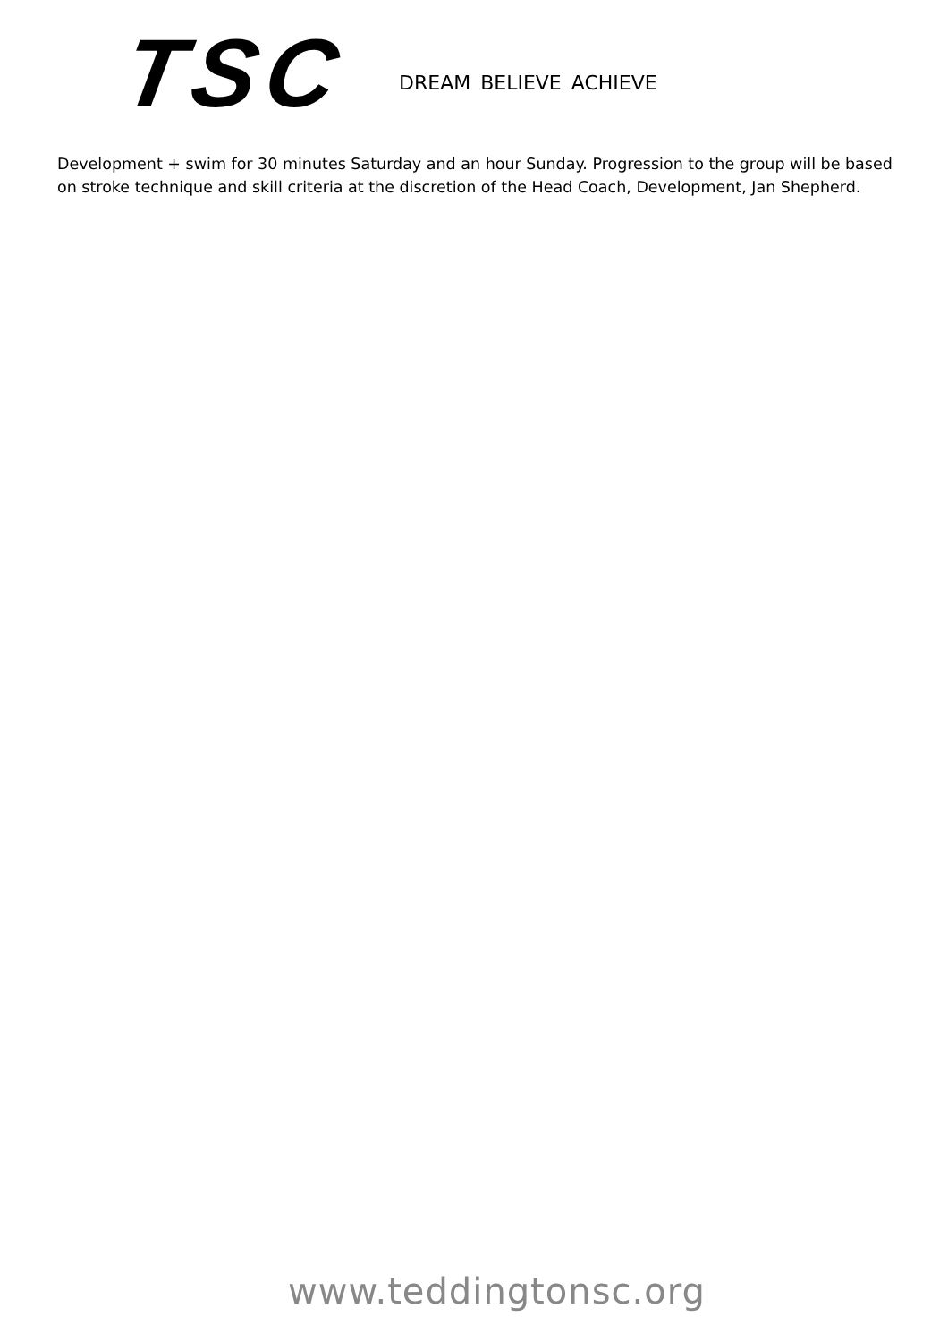TSC
DREAM BELIEVE ACHIEVE
Development + swim for 30 minutes Saturday and an hour Sunday. Progression to the group will be based on stroke technique and skill criteria at the discretion of the Head Coach, Development, Jan Shepherd.
www.teddingtonsc.org